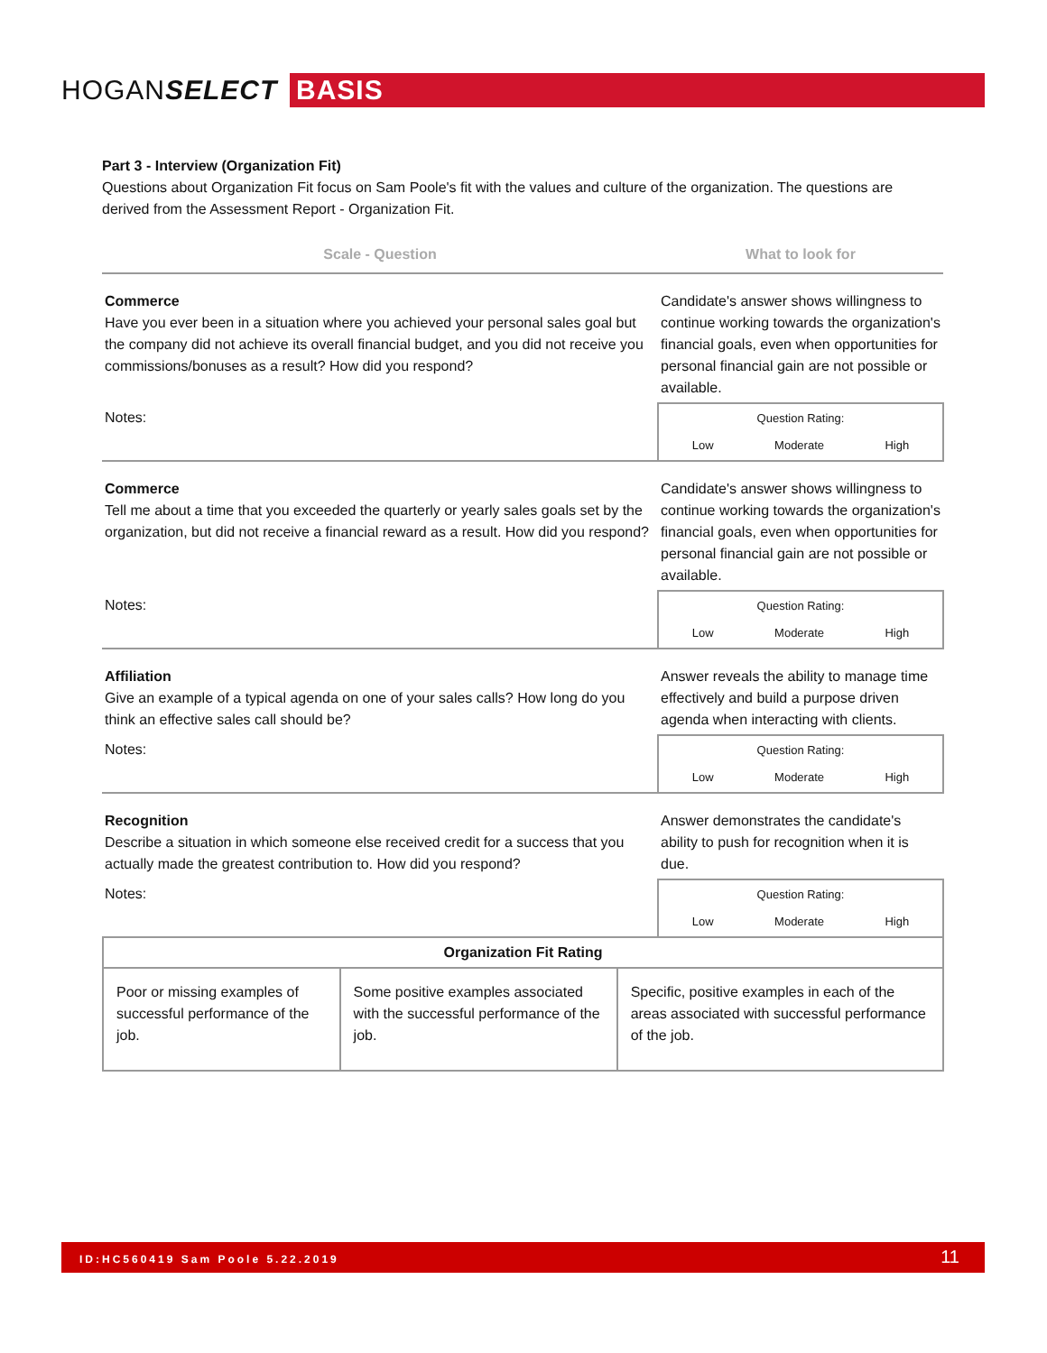HOGANSELECT BASIS
Part 3 - Interview (Organization Fit)
Questions about Organization Fit focus on Sam Poole's fit with the values and culture of the organization. The questions are derived from the Assessment Report - Organization Fit.
| Scale - Question | What to look for |
| Commerce Have you ever been in a situation where you achieved your personal sales goal but the company did not achieve its overall financial budget, and you did not receive you commissions/bonuses as a result? How did you respond? | Candidate's answer shows willingness to continue working towards the organization's financial goals, even when opportunities for personal financial gain are not possible or available. |
| Notes: | Question Rating: Low Moderate High |
| Commerce Tell me about a time that you exceeded the quarterly or yearly sales goals set by the organization, but did not receive a financial reward as a result. How did you respond? | Candidate's answer shows willingness to continue working towards the organization's financial goals, even when opportunities for personal financial gain are not possible or available. |
| Notes: | Question Rating: Low Moderate High |
| Affiliation Give an example of a typical agenda on one of your sales calls? How long do you think an effective sales call should be? | Answer reveals the ability to manage time effectively and build a purpose driven agenda when interacting with clients. |
| Notes: | Question Rating: Low Moderate High |
| Recognition Describe a situation in which someone else received credit for a success that you actually made the greatest contribution to. How did you respond? | Answer demonstrates the candidate's ability to push for recognition when it is due. |
| Notes: | Question Rating: Low Moderate High |
| Organization Fit Rating | | |
| Poor or missing examples of successful performance of the job. | Some positive examples associated with the successful performance of the job. | Specific, positive examples in each of the areas associated with successful performance of the job. |
ID:HC560419 Sam Poole 5.22.2019 11